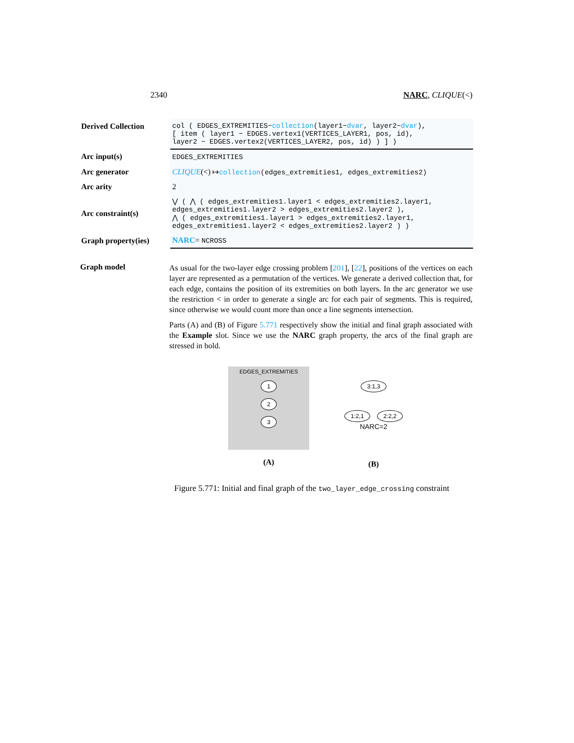2340 NARC, CLIQUE(<)
| Derived Collection | col ( EDGES_EXTREMITIES− collection (layer1− dvar , layer2− dvar ), [ item ( layer1 − EDGES.vertex1(VERTICES_LAYER1, pos, id), layer2 − EDGES.vertex2(VERTICES_LAYER2, pos, id) ) ] ) |
| Arc input(s) | EDGES_EXTREMITIES |
| Arc generator | CLIQUE (<) ↦ collection (edges_extremities1, edges_extremities2) |
| Arc arity | 2 |
| Arc constraint(s) | ⋁ ( ⋀ ( edges_extremities1.layer1 < edges_extremities2.layer1, edges_extremities1.layer2 > edges_extremities2.layer2 ), ⋀ ( edges_extremities1.layer1 > edges_extremities2.layer1, edges_extremities1.layer2 < edges_extremities2.layer2 ) ) |
| Graph property(ies) | NARC = NCROSS |
Graph model
As usual for the two-layer edge crossing problem [201], [22], positions of the vertices on each layer are represented as a permutation of the vertices. We generate a derived collection that, for each edge, contains the position of its extremities on both layers. In the arc generator we use the restriction < in order to generate a single arc for each pair of segments. This is required, since otherwise we would count more than once a line segments intersection.
Parts (A) and (B) of Figure 5.771 respectively show the initial and final graph associated with the Example slot. Since we use the NARC graph property, the arcs of the final graph are stressed in bold.
EDGES_EXTREMITIES
1
2
3
(A)
3:1,3
1:2,1 2:2,2
NARC=2
(B)
Figure 5.771: Initial and final graph of the two_layer_edge_crossing constraint